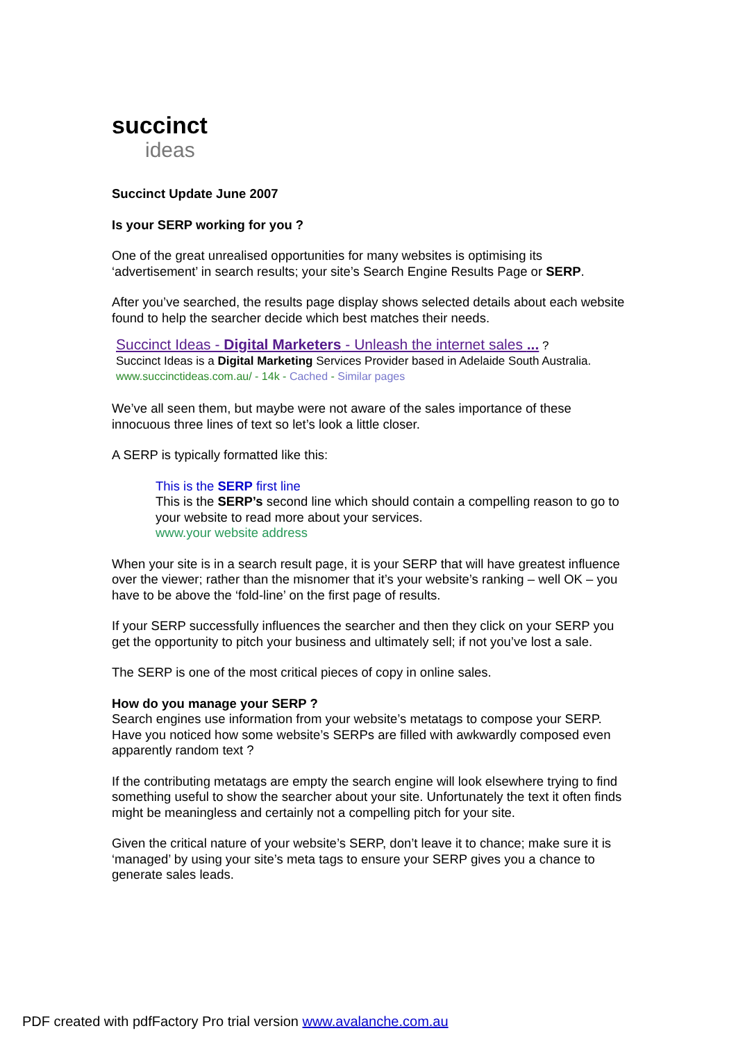succinct
ideas
Succinct Update June 2007
Is your SERP working for you ?
One of the great unrealised opportunities for many websites is optimising its ‘advertisement’ in search results; your site’s Search Engine Results Page or SERP.
After you’ve searched, the results page display shows selected details about each website found to help the searcher decide which best matches their needs.
Succinct Ideas - Digital Marketers - Unleash the internet sales ... ?
Succinct Ideas is a Digital Marketing Services Provider based in Adelaide South Australia.
www.succinctideas.com.au/ - 14k - Cached - Similar pages
We’ve all seen them, but maybe were not aware of the sales importance of these innocuous three lines of text so let’s look a little closer.
A SERP is typically formatted like this:
This is the SERP first line
This is the SERP’s second line which should contain a compelling reason to go to your website to read more about your services.
www.your website address
When your site is in a search result page, it is your SERP that will have greatest influence over the viewer; rather than the misnomer that it’s your website’s ranking – well OK – you have to be above the ‘fold-line’ on the first page of results.
If your SERP successfully influences the searcher and then they click on your SERP you get the opportunity to pitch your business and ultimately sell; if not you’ve lost a sale.
The SERP is one of the most critical pieces of copy in online sales.
How do you manage your SERP ?
Search engines use information from your website’s metatags to compose your SERP. Have you noticed how some website’s SERPs are filled with awkwardly composed even apparently random text ?
If the contributing metatags are empty the search engine will look elsewhere trying to find something useful to show the searcher about your site. Unfortunately the text it often finds might be meaningless and certainly not a compelling pitch for your site.
Given the critical nature of your website’s SERP, don’t leave it to chance; make sure it is ‘managed’ by using your site’s meta tags to ensure your SERP gives you a chance to generate sales leads.
PDF created with pdfFactory Pro trial version www.avalanche.com.au